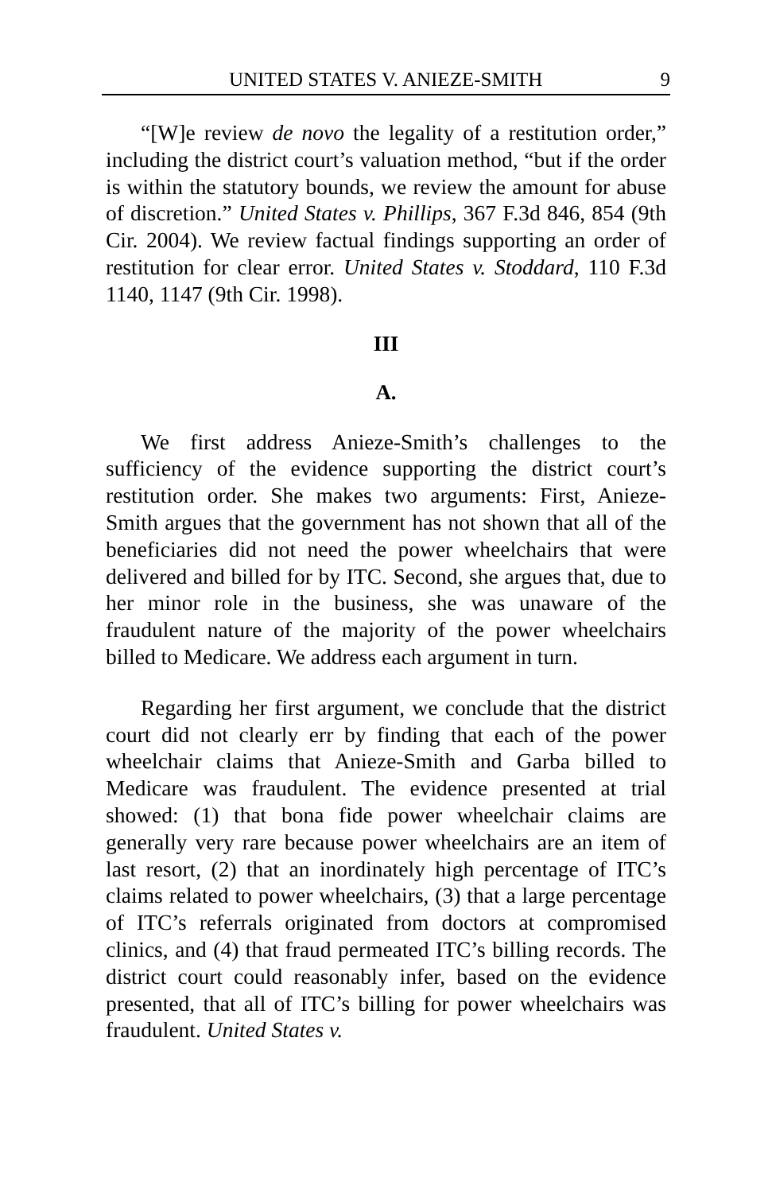UNITED STATES V. ANIEZE-SMITH 9
“[W]e review de novo the legality of a restitution order,” including the district court’s valuation method, “but if the order is within the statutory bounds, we review the amount for abuse of discretion.” United States v. Phillips, 367 F.3d 846, 854 (9th Cir. 2004). We review factual findings supporting an order of restitution for clear error. United States v. Stoddard, 110 F.3d 1140, 1147 (9th Cir. 1998).
III
A.
We first address Anieze-Smith’s challenges to the sufficiency of the evidence supporting the district court’s restitution order. She makes two arguments: First, Anieze-Smith argues that the government has not shown that all of the beneficiaries did not need the power wheelchairs that were delivered and billed for by ITC. Second, she argues that, due to her minor role in the business, she was unaware of the fraudulent nature of the majority of the power wheelchairs billed to Medicare. We address each argument in turn.
Regarding her first argument, we conclude that the district court did not clearly err by finding that each of the power wheelchair claims that Anieze-Smith and Garba billed to Medicare was fraudulent. The evidence presented at trial showed: (1) that bona fide power wheelchair claims are generally very rare because power wheelchairs are an item of last resort, (2) that an inordinately high percentage of ITC’s claims related to power wheelchairs, (3) that a large percentage of ITC’s referrals originated from doctors at compromised clinics, and (4) that fraud permeated ITC’s billing records. The district court could reasonably infer, based on the evidence presented, that all of ITC’s billing for power wheelchairs was fraudulent. United States v.